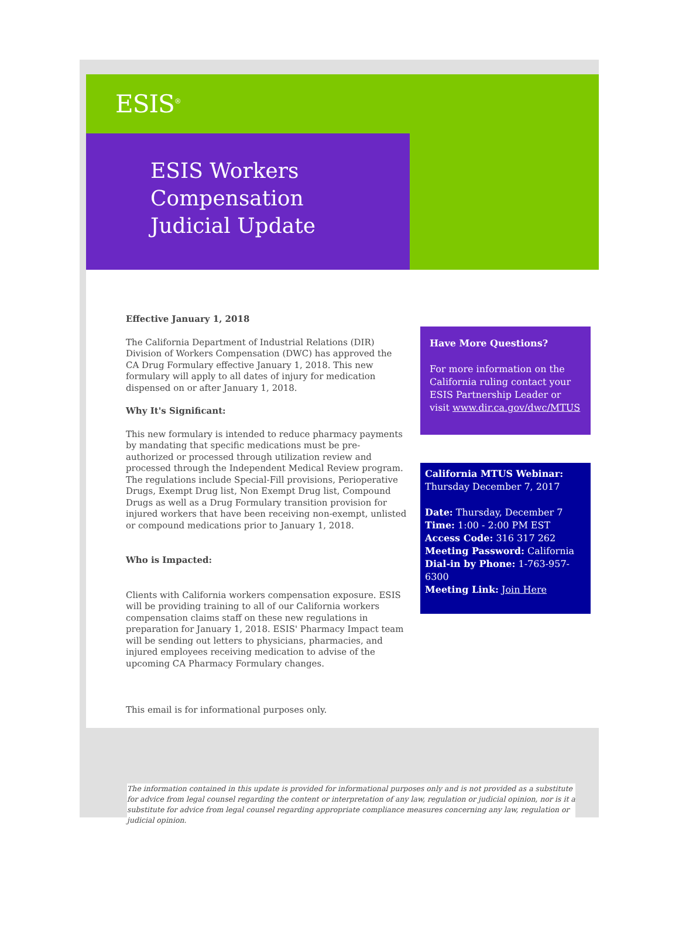ESIS<sup>®</sup>
ESIS Workers Compensation Judicial Update
Effective January 1, 2018
The California Department of Industrial Relations (DIR) Division of Workers Compensation (DWC) has approved the CA Drug Formulary effective January 1, 2018. This new formulary will apply to all dates of injury for medication dispensed on or after January 1, 2018.
Why It's Significant:
This new formulary is intended to reduce pharmacy payments by mandating that specific medications must be pre-authorized or processed through utilization review and processed through the Independent Medical Review program. The regulations include Special-Fill provisions, Perioperative Drugs, Exempt Drug list, Non Exempt Drug list, Compound Drugs as well as a Drug Formulary transition provision for injured workers that have been receiving non-exempt, unlisted or compound medications prior to January 1, 2018.
Who is Impacted:
Clients with California workers compensation exposure. ESIS will be providing training to all of our California workers compensation claims staff on these new regulations in preparation for January 1, 2018. ESIS' Pharmacy Impact team will be sending out letters to physicians, pharmacies, and injured employees receiving medication to advise of the upcoming CA Pharmacy Formulary changes.
This email is for informational purposes only.
Have More Questions?
For more information on the California ruling contact your ESIS Partnership Leader or visit www.dir.ca.gov/dwc/MTUS
California MTUS Webinar:
Thursday December 7, 2017
Date: Thursday, December 7
Time: 1:00 - 2:00 PM EST
Access Code: 316 317 262
Meeting Password: California
Dial-in by Phone: 1-763-957-6300
Meeting Link: Join Here
The information contained in this update is provided for informational purposes only and is not provided as a substitute for advice from legal counsel regarding the content or interpretation of any law, regulation or judicial opinion, nor is it a substitute for advice from legal counsel regarding appropriate compliance measures concerning any law, regulation or judicial opinion.